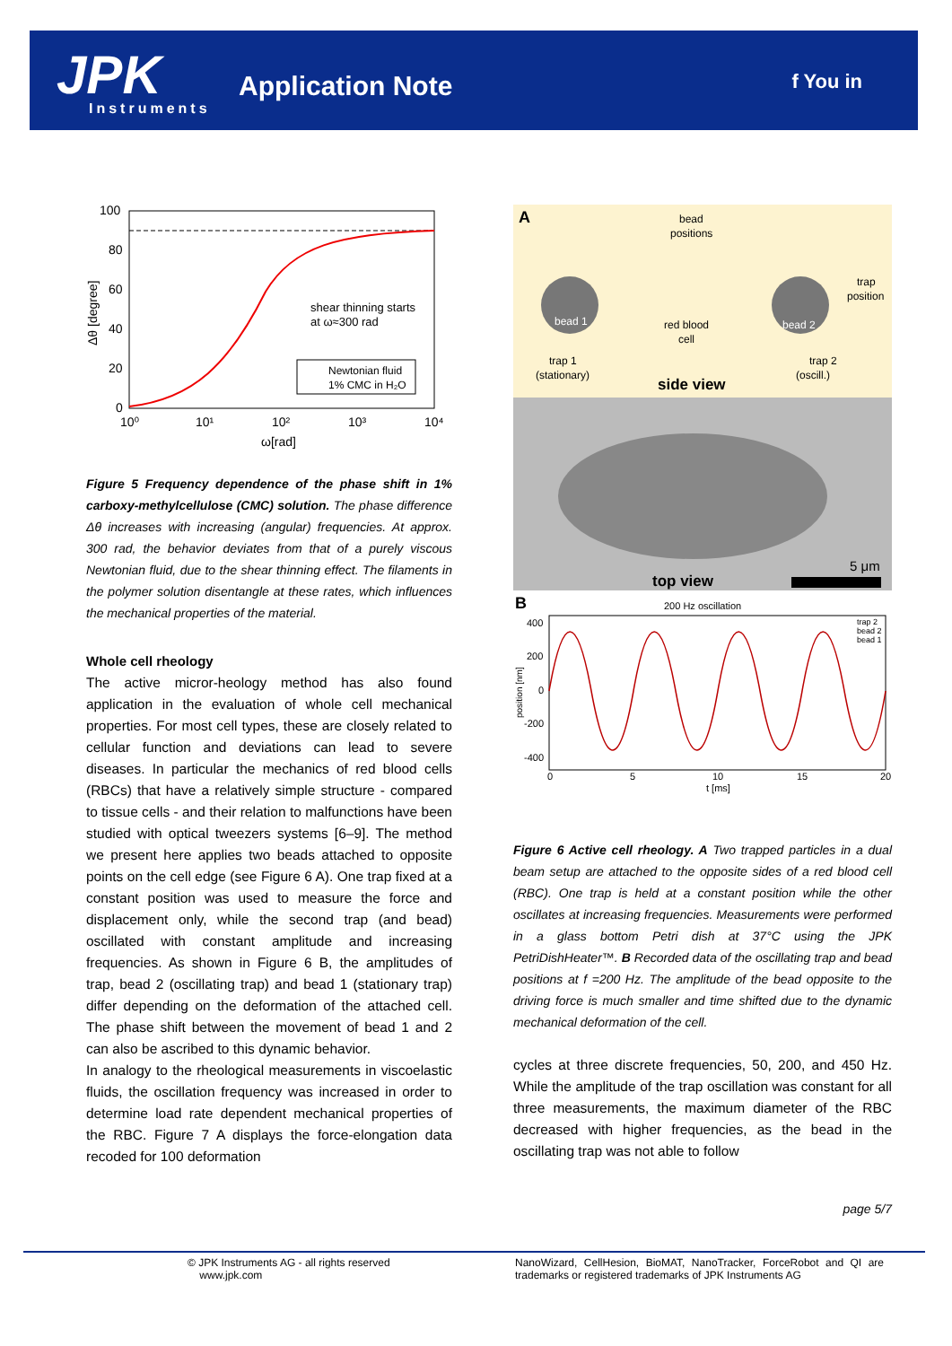JPK
Instruments
Application Note f You in
100
80
60
40
20
0
10⁰
10¹
10²
10³
10⁴
ω[rad]
Δθ [degree]
shear thinning starts
at ω≈300 rad
Newtonian fluid
1% CMC in H₂O
Figure 5 Frequency dependence of the phase shift in 1% carboxy-methylcellulose (CMC) solution. The phase difference Δθ increases with increasing (angular) frequencies. At approx. 300 rad, the behavior deviates from that of a purely viscous Newtonian fluid, due to the shear thinning effect. The filaments in the polymer solution disentangle at these rates, which influences the mechanical properties of the material.
Whole cell rheology
The active micror-heology method has also found application in the evaluation of whole cell mechanical properties. For most cell types, these are closely related to cellular function and deviations can lead to severe diseases. In particular the mechanics of red blood cells (RBCs) that have a relatively simple structure - compared to tissue cells - and their relation to malfunctions have been studied with optical tweezers systems [6–9]. The method we present here applies two beads attached to opposite points on the cell edge (see Figure 6 A). One trap fixed at a constant position was used to measure the force and displacement only, while the second trap (and bead) oscillated with constant amplitude and increasing frequencies. As shown in Figure 6 B, the amplitudes of trap, bead 2 (oscillating trap) and bead 1 (stationary trap) differ depending on the deformation of the attached cell. The phase shift between the movement of bead 1 and 2 can also be ascribed to this dynamic behavior.
In analogy to the rheological measurements in viscoelastic fluids, the oscillation frequency was increased in order to determine load rate dependent mechanical properties of the RBC. Figure 7 A displays the force-elongation data recoded for 100 deformation
A
bead
positions
bead 1
bead 2
trap
position
red blood
cell
trap 1
(stationary)
trap 2
(oscill.)
side view
5 μm
top view
B
200 Hz oscillation
400
200
0
-200
-400
0
5
10
15
20
t [ms]
position [nm]
trap 2
bead 2
bead 1
Figure 6 Active cell rheology. A Two trapped particles in a dual beam setup are attached to the opposite sides of a red blood cell (RBC). One trap is held at a constant position while the other oscillates at increasing frequencies. Measurements were performed in a glass bottom Petri dish at 37°C using the JPK PetriDishHeater™. B Recorded data of the oscillating trap and bead positions at f =200 Hz. The amplitude of the bead opposite to the driving force is much smaller and time shifted due to the dynamic mechanical deformation of the cell.
cycles at three discrete frequencies, 50, 200, and 450 Hz. While the amplitude of the trap oscillation was constant for all three measurements, the maximum diameter of the RBC decreased with higher frequencies, as the bead in the oscillating trap was not able to follow
page 5/7
© JPK Instruments AG - all rights reserved
www.jpk.com
NanoWizard, CellHesion, BioMAT, NanoTracker, ForceRobot and QI are trademarks or registered trademarks of JPK Instruments AG